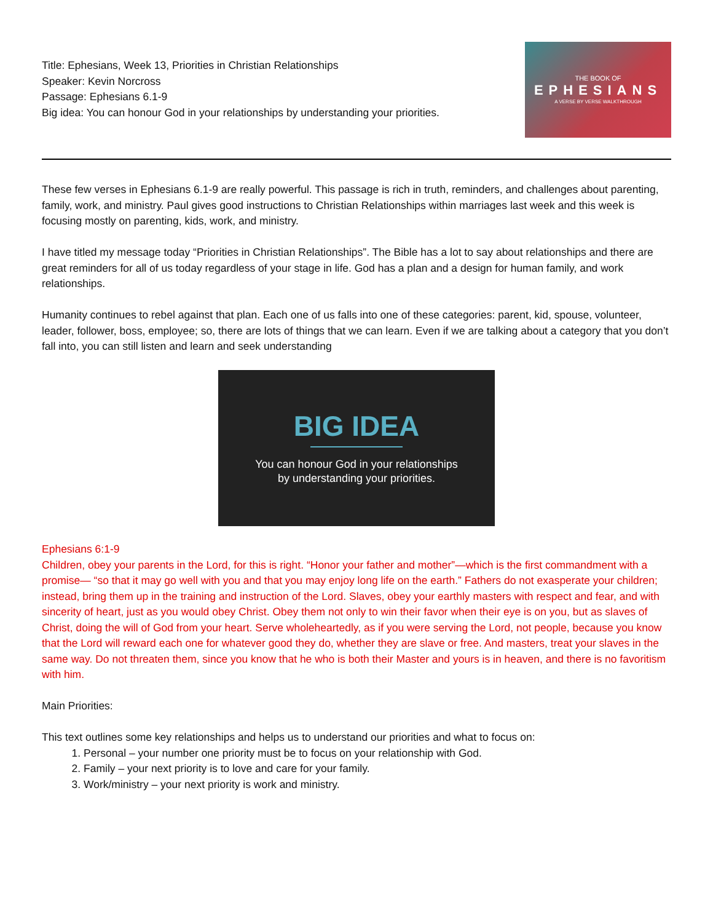Title: Ephesians, Week 13, Priorities in Christian Relationships
Speaker: Kevin Norcross
Passage: Ephesians 6.1-9
Big idea: You can honour God in your relationships by understanding your priorities.
THE BOOK OF
EPHESIANS
A VERSE BY VERSE WALKTHROUGH
These few verses in Ephesians 6.1-9 are really powerful. This passage is rich in truth, reminders, and challenges about parenting, family, work, and ministry. Paul gives good instructions to Christian Relationships within marriages last week and this week is focusing mostly on parenting, kids, work, and ministry.
I have titled my message today “Priorities in Christian Relationships”. The Bible has a lot to say about relationships and there are great reminders for all of us today regardless of your stage in life. God has a plan and a design for human family, and work relationships.
Humanity continues to rebel against that plan. Each one of us falls into one of these categories: parent, kid, spouse, volunteer, leader, follower, boss, employee; so, there are lots of things that we can learn. Even if we are talking about a category that you don’t fall into, you can still listen and learn and seek understanding
BIG IDEA
You can honour God in your relationships
by understanding your priorities.
Ephesians 6:1-9
Children, obey your parents in the Lord, for this is right. “Honor your father and mother”—which is the first commandment with a promise— “so that it may go well with you and that you may enjoy long life on the earth.” Fathers do not exasperate your children; instead, bring them up in the training and instruction of the Lord. Slaves, obey your earthly masters with respect and fear, and with sincerity of heart, just as you would obey Christ. Obey them not only to win their favor when their eye is on you, but as slaves of Christ, doing the will of God from your heart. Serve wholeheartedly, as if you were serving the Lord, not people, because you know that the Lord will reward each one for whatever good they do, whether they are slave or free. And masters, treat your slaves in the same way. Do not threaten them, since you know that he who is both their Master and yours is in heaven, and there is no favoritism with him.
Main Priorities:
This text outlines some key relationships and helps us to understand our priorities and what to focus on:
1. Personal – your number one priority must be to focus on your relationship with God.
2. Family – your next priority is to love and care for your family.
3. Work/ministry – your next priority is work and ministry.